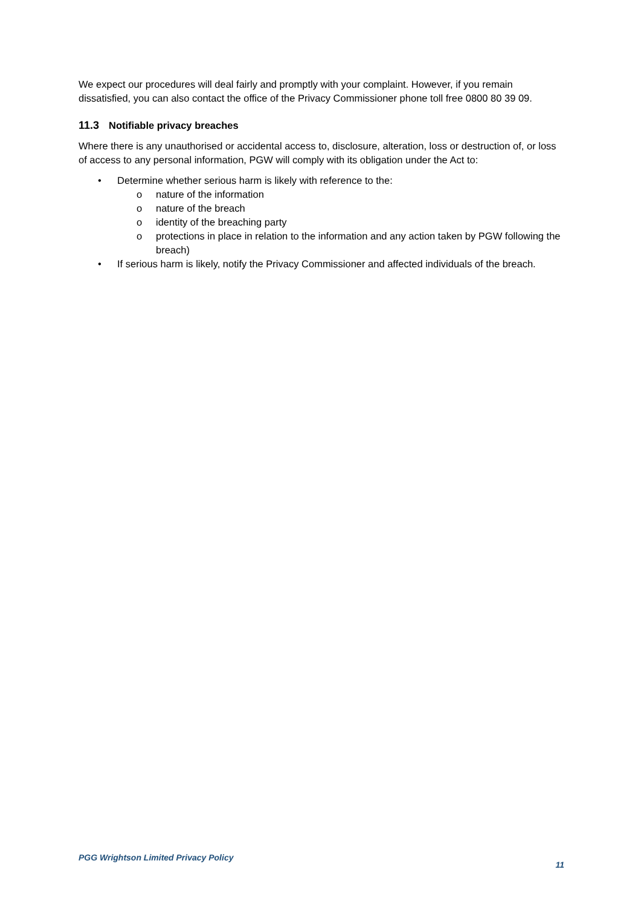We expect our procedures will deal fairly and promptly with your complaint. However, if you remain dissatisfied, you can also contact the office of the Privacy Commissioner phone toll free 0800 80 39 09.
11.3 Notifiable privacy breaches
Where there is any unauthorised or accidental access to, disclosure, alteration, loss or destruction of, or loss of access to any personal information, PGW will comply with its obligation under the Act to:
• Determine whether serious harm is likely with reference to the:
o nature of the information
o nature of the breach
o identity of the breaching party
o protections in place in relation to the information and any action taken by PGW following the breach)
• If serious harm is likely, notify the Privacy Commissioner and affected individuals of the breach.
PGG Wrightson Limited Privacy Policy
11